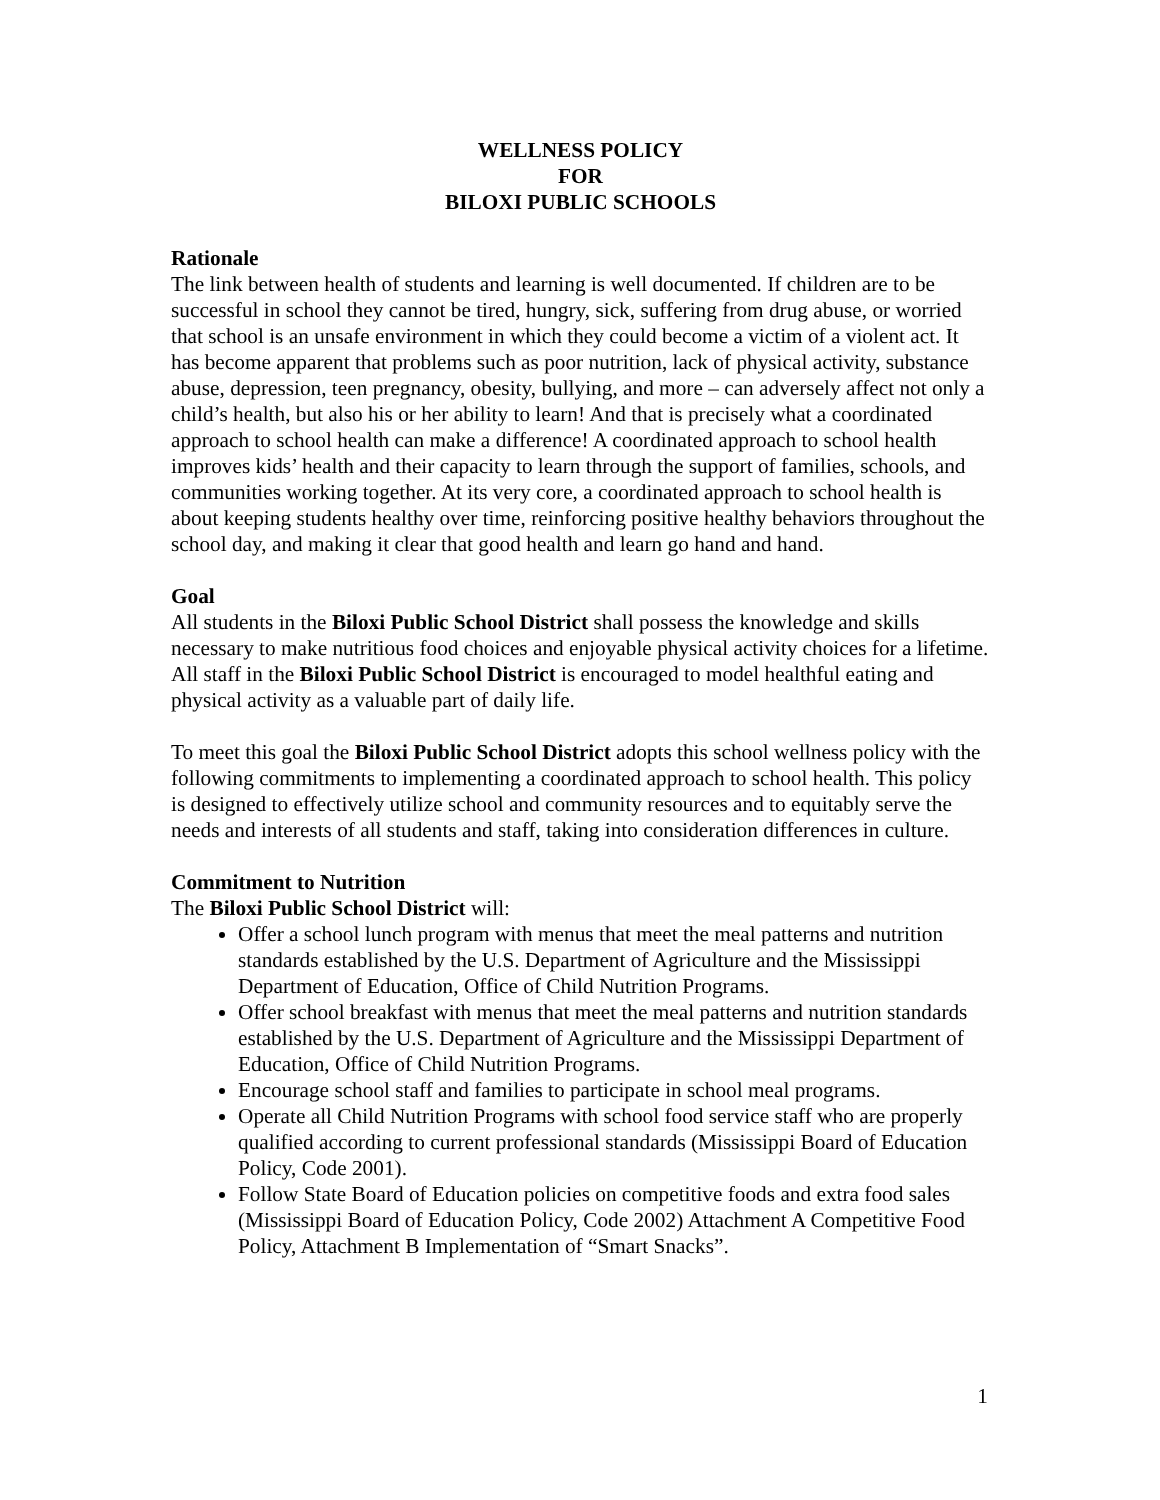WELLNESS POLICY
FOR
BILOXI PUBLIC SCHOOLS
Rationale
The link between health of students and learning is well documented. If children are to be successful in school they cannot be tired, hungry, sick, suffering from drug abuse, or worried that school is an unsafe environment in which they could become a victim of a violent act. It has become apparent that problems such as poor nutrition, lack of physical activity, substance abuse, depression, teen pregnancy, obesity, bullying, and more – can adversely affect not only a child’s health, but also his or her ability to learn! And that is precisely what a coordinated approach to school health can make a difference! A coordinated approach to school health improves kids’ health and their capacity to learn through the support of families, schools, and communities working together. At its very core, a coordinated approach to school health is about keeping students healthy over time, reinforcing positive healthy behaviors throughout the school day, and making it clear that good health and learn go hand and hand.
Goal
All students in the Biloxi Public School District shall possess the knowledge and skills necessary to make nutritious food choices and enjoyable physical activity choices for a lifetime. All staff in the Biloxi Public School District is encouraged to model healthful eating and physical activity as a valuable part of daily life.
To meet this goal the Biloxi Public School District adopts this school wellness policy with the following commitments to implementing a coordinated approach to school health. This policy is designed to effectively utilize school and community resources and to equitably serve the needs and interests of all students and staff, taking into consideration differences in culture.
Commitment to Nutrition
The Biloxi Public School District will:
Offer a school lunch program with menus that meet the meal patterns and nutrition standards established by the U.S. Department of Agriculture and the Mississippi Department of Education, Office of Child Nutrition Programs.
Offer school breakfast with menus that meet the meal patterns and nutrition standards established by the U.S. Department of Agriculture and the Mississippi Department of Education, Office of Child Nutrition Programs.
Encourage school staff and families to participate in school meal programs.
Operate all Child Nutrition Programs with school food service staff who are properly qualified according to current professional standards (Mississippi Board of Education Policy, Code 2001).
Follow State Board of Education policies on competitive foods and extra food sales (Mississippi Board of Education Policy, Code 2002) Attachment A Competitive Food Policy, Attachment B Implementation of “Smart Snacks”.
1